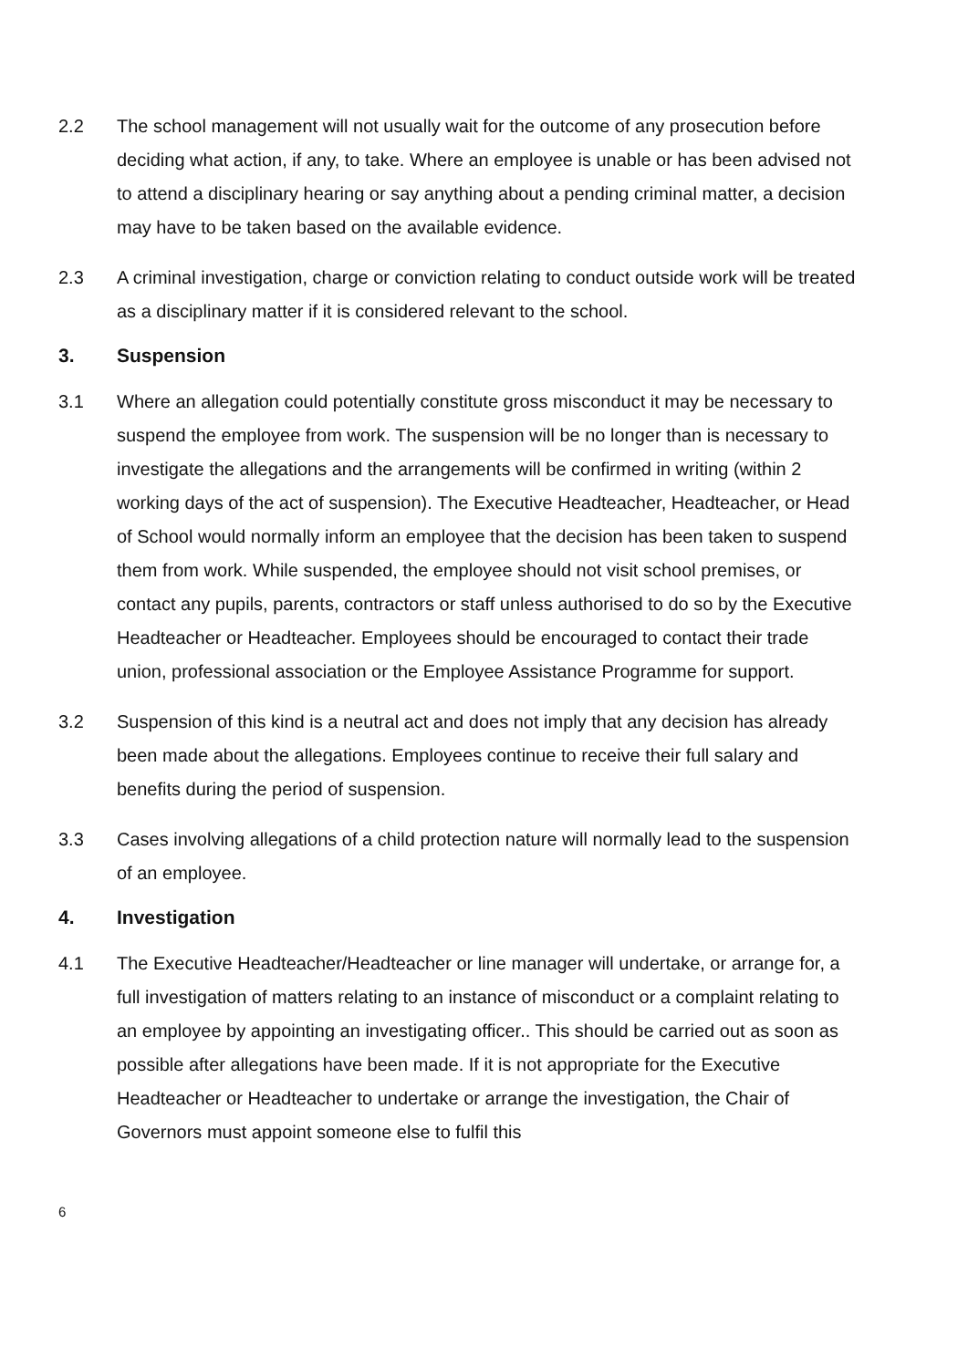2.2 The school management will not usually wait for the outcome of any prosecution before deciding what action, if any, to take. Where an employee is unable or has been advised not to attend a disciplinary hearing or say anything about a pending criminal matter, a decision may have to be taken based on the available evidence.
2.3 A criminal investigation, charge or conviction relating to conduct outside work will be treated as a disciplinary matter if it is considered relevant to the school.
3. Suspension
3.1 Where an allegation could potentially constitute gross misconduct it may be necessary to suspend the employee from work. The suspension will be no longer than is necessary to investigate the allegations and the arrangements will be confirmed in writing (within 2 working days of the act of suspension). The Executive Headteacher, Headteacher, or Head of School would normally inform an employee that the decision has been taken to suspend them from work. While suspended, the employee should not visit school premises, or contact any pupils, parents, contractors or staff unless authorised to do so by the Executive Headteacher or Headteacher. Employees should be encouraged to contact their trade union, professional association or the Employee Assistance Programme for support.
3.2 Suspension of this kind is a neutral act and does not imply that any decision has already been made about the allegations. Employees continue to receive their full salary and benefits during the period of suspension.
3.3 Cases involving allegations of a child protection nature will normally lead to the suspension of an employee.
4. Investigation
4.1 The Executive Headteacher/Headteacher or line manager will undertake, or arrange for, a full investigation of matters relating to an instance of misconduct or a complaint relating to an employee by appointing an investigating officer.. This should be carried out as soon as possible after allegations have been made. If it is not appropriate for the Executive Headteacher or Headteacher to undertake or arrange the investigation, the Chair of Governors must appoint someone else to fulfil this
6